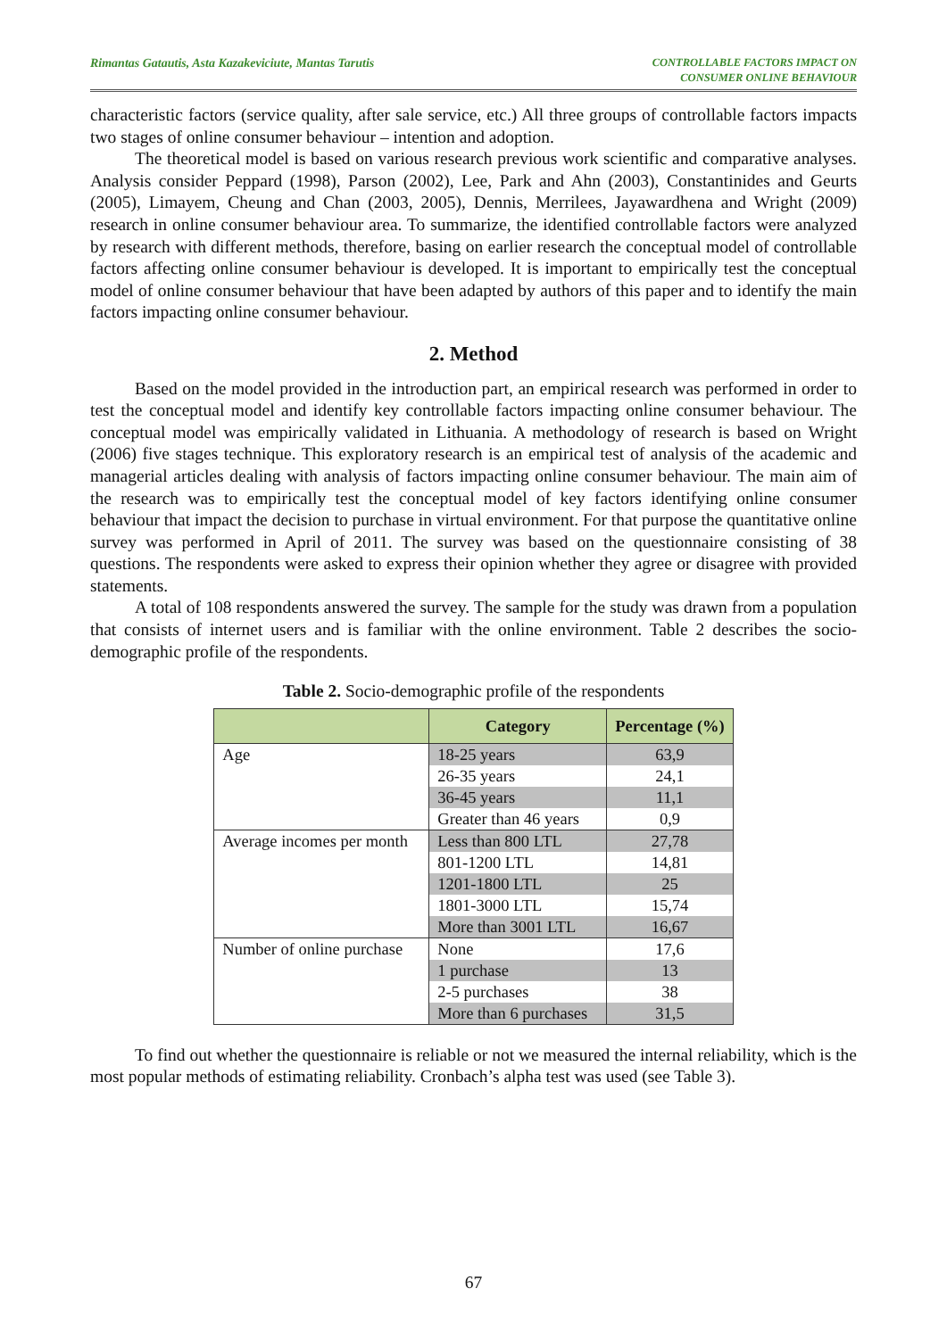Rimantas Gatautis, Asta Kazakeviciute, Mantas Tarutis CONTROLLABLE FACTORS IMPACT ON
CONSUMER ONLINE BEHAVIOUR
characteristic factors (service quality, after sale service, etc.) All three groups of controllable factors impacts two stages of online consumer behaviour – intention and adoption.
The theoretical model is based on various research previous work scientific and comparative analyses. Analysis consider Peppard (1998), Parson (2002), Lee, Park and Ahn (2003), Constantinides and Geurts (2005), Limayem, Cheung and Chan (2003, 2005), Dennis, Merrilees, Jayawardhena and Wright (2009) research in online consumer behaviour area. To summarize, the identified controllable factors were analyzed by research with different methods, therefore, basing on earlier research the conceptual model of controllable factors affecting online consumer behaviour is developed. It is important to empirically test the conceptual model of online consumer behaviour that have been adapted by authors of this paper and to identify the main factors impacting online consumer behaviour.
2. Method
Based on the model provided in the introduction part, an empirical research was performed in order to test the conceptual model and identify key controllable factors impacting online consumer behaviour. The conceptual model was empirically validated in Lithuania. A methodology of research is based on Wright (2006) five stages technique. This exploratory research is an empirical test of analysis of the academic and managerial articles dealing with analysis of factors impacting online consumer behaviour. The main aim of the research was to empirically test the conceptual model of key factors identifying online consumer behaviour that impact the decision to purchase in virtual environment. For that purpose the quantitative online survey was performed in April of 2011. The survey was based on the questionnaire consisting of 38 questions. The respondents were asked to express their opinion whether they agree or disagree with provided statements.
A total of 108 respondents answered the survey. The sample for the study was drawn from a population that consists of internet users and is familiar with the online environment. Table 2 describes the socio-demographic profile of the respondents.
Table 2. Socio-demographic profile of the respondents
| | Category | Percentage (%) |
| --- | --- | --- |
| Age | 18-25 years | 63,9 |
| | 26-35 years | 24,1 |
| | 36-45 years | 11,1 |
| | Greater than 46 years | 0,9 |
| Average incomes per month | Less than 800 LTL | 27,78 |
| | 801-1200 LTL | 14,81 |
| | 1201-1800 LTL | 25 |
| | 1801-3000 LTL | 15,74 |
| | More than 3001 LTL | 16,67 |
| Number of online purchase | None | 17,6 |
| | 1 purchase | 13 |
| | 2-5 purchases | 38 |
| | More than 6 purchases | 31,5 |
To find out whether the questionnaire is reliable or not we measured the internal reliability, which is the most popular methods of estimating reliability. Cronbach’s alpha test was used (see Table 3).
67